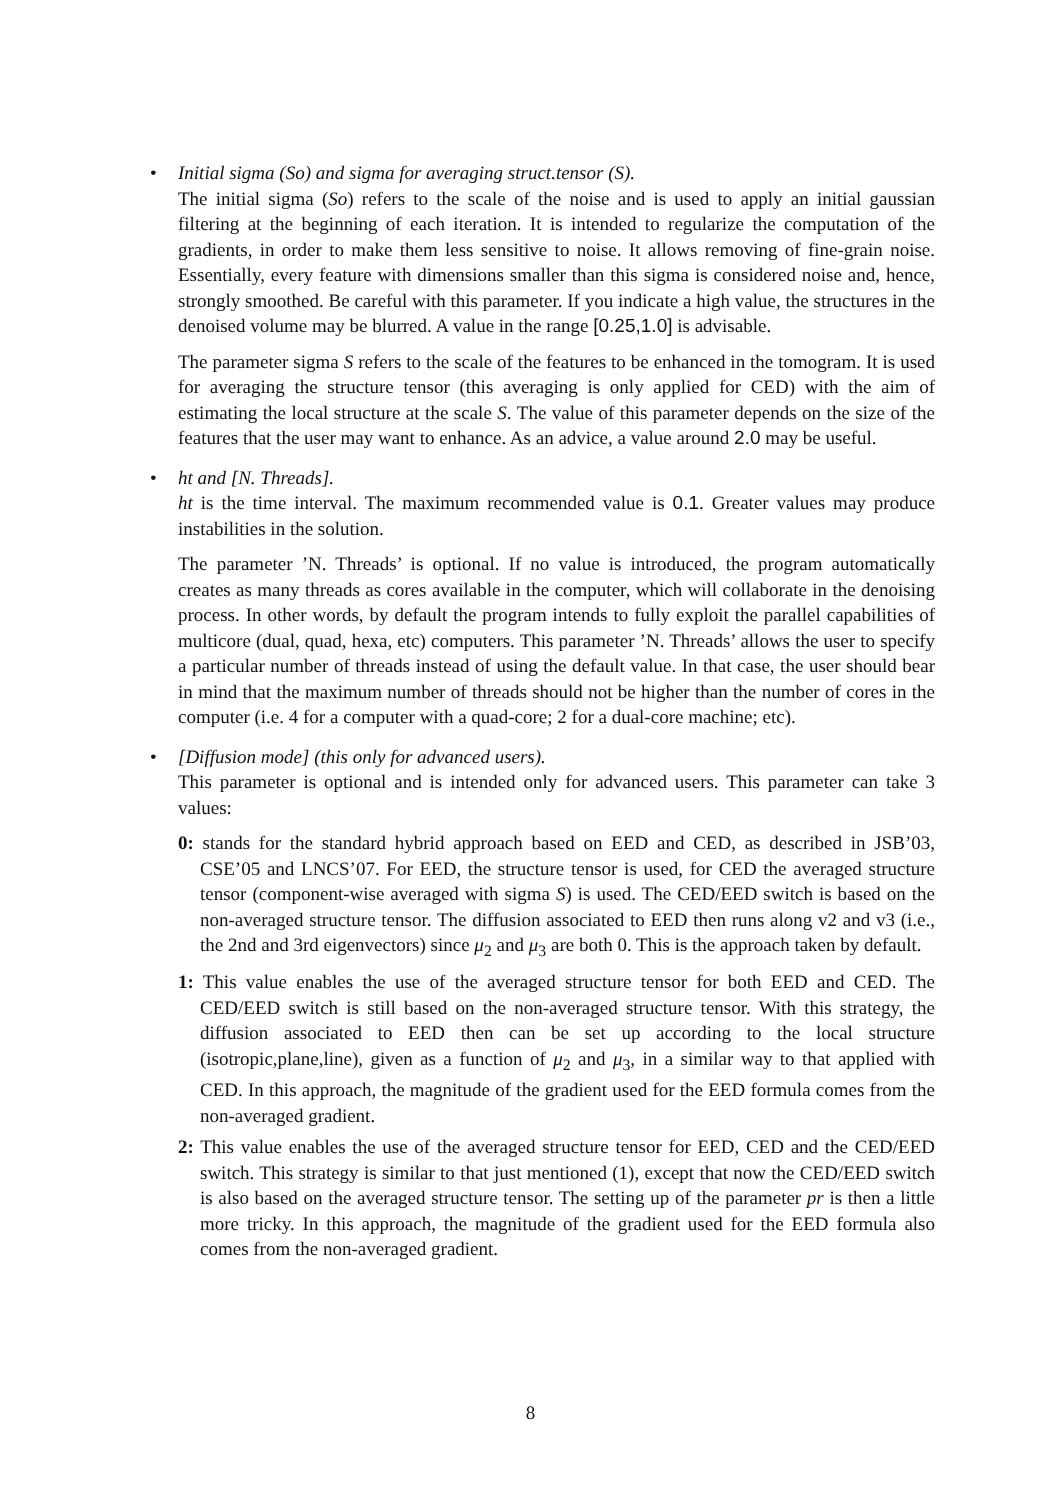•
Initial sigma (So) and sigma for averaging struct.tensor (S).
The initial sigma (So) refers to the scale of the noise and is used to apply an initial gaussian filtering at the beginning of each iteration. It is intended to regularize the computation of the gradients, in order to make them less sensitive to noise. It allows removing of fine-grain noise. Essentially, every feature with dimensions smaller than this sigma is considered noise and, hence, strongly smoothed. Be careful with this parameter. If you indicate a high value, the structures in the denoised volume may be blurred. A value in the range [0.25,1.0] is advisable.
The parameter sigma S refers to the scale of the features to be enhanced in the tomogram. It is used for averaging the structure tensor (this averaging is only applied for CED) with the aim of estimating the local structure at the scale S. The value of this parameter depends on the size of the features that the user may want to enhance. As an advice, a value around 2.0 may be useful.
•
ht and [N. Threads].
ht is the time interval. The maximum recommended value is 0.1. Greater values may produce instabilities in the solution.
The parameter ’N. Threads’ is optional. If no value is introduced, the program automatically creates as many threads as cores available in the computer, which will collaborate in the denoising process. In other words, by default the program intends to fully exploit the parallel capabilities of multicore (dual, quad, hexa, etc) computers. This parameter ’N. Threads’ allows the user to specify a particular number of threads instead of using the default value. In that case, the user should bear in mind that the maximum number of threads should not be higher than the number of cores in the computer (i.e. 4 for a computer with a quad-core; 2 for a dual-core machine; etc).
•
[Diffusion mode] (this only for advanced users).
This parameter is optional and is intended only for advanced users. This parameter can take 3 values:
0: stands for the standard hybrid approach based on EED and CED, as described in JSB’03, CSE’05 and LNCS’07. For EED, the structure tensor is used, for CED the averaged structure tensor (component-wise averaged with sigma S) is used. The CED/EED switch is based on the non-averaged structure tensor. The diffusion associated to EED then runs along v2 and v3 (i.e., the 2nd and 3rd eigenvectors) since μ<sub>2</sub> and μ<sub>3</sub> are both 0. This is the approach taken by default.
1: This value enables the use of the averaged structure tensor for both EED and CED. The CED/EED switch is still based on the non-averaged structure tensor. With this strategy, the diffusion associated to EED then can be set up according to the local structure (isotropic,plane,line), given as a function of μ<sub>2</sub> and μ<sub>3</sub>, in a similar way to that applied with CED. In this approach, the magnitude of the gradient used for the EED formula comes from the non-averaged gradient.
2: This value enables the use of the averaged structure tensor for EED, CED and the CED/EED switch. This strategy is similar to that just mentioned (1), except that now the CED/EED switch is also based on the averaged structure tensor. The setting up of the parameter pr is then a little more tricky. In this approach, the magnitude of the gradient used for the EED formula also comes from the non-averaged gradient.
8